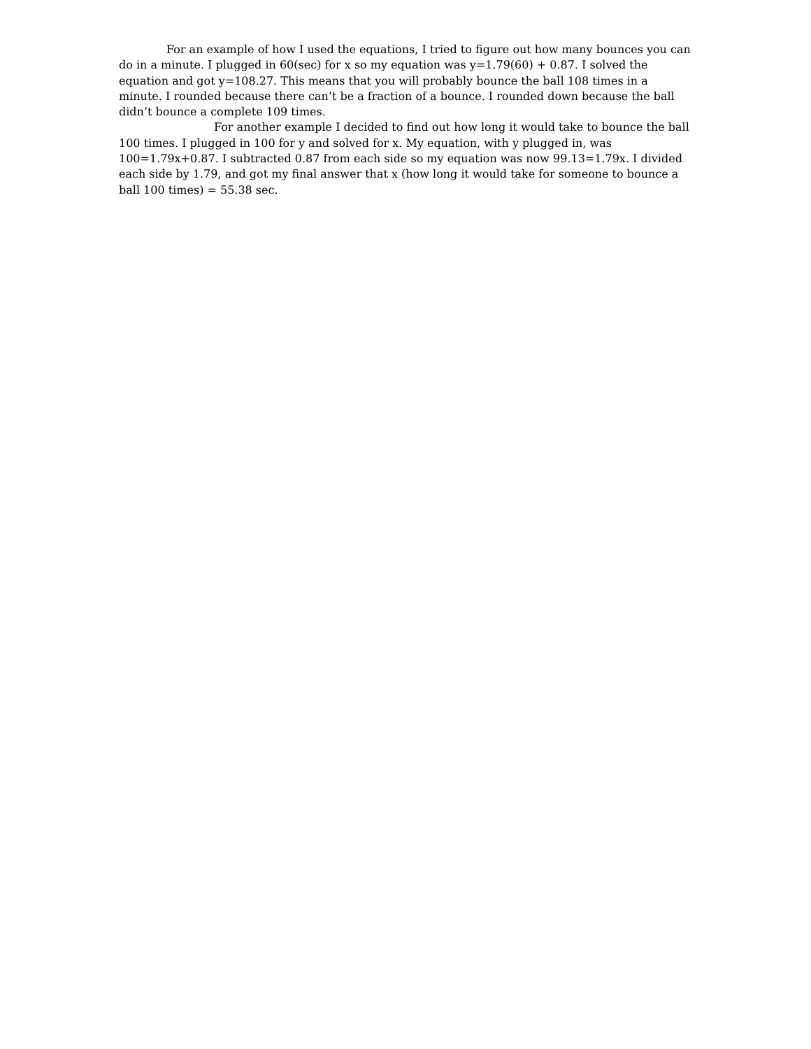For an example of how I used the equations, I tried to figure out how many bounces you can do in a minute. I plugged in 60(sec) for x so my equation was y=1.79(60) + 0.87. I solved the equation and got y=108.27. This means that you will probably bounce the ball 108 times in a minute. I rounded because there can’t be a fraction of a bounce. I rounded down because the ball didn’t bounce a complete 109 times.
For another example I decided to find out how long it would take to bounce the ball 100 times. I plugged in 100 for y and solved for x. My equation, with y plugged in, was 100=1.79x+0.87. I subtracted 0.87 from each side so my equation was now 99.13=1.79x. I divided each side by 1.79, and got my final answer that x (how long it would take for someone to bounce a ball 100 times) = 55.38 sec.